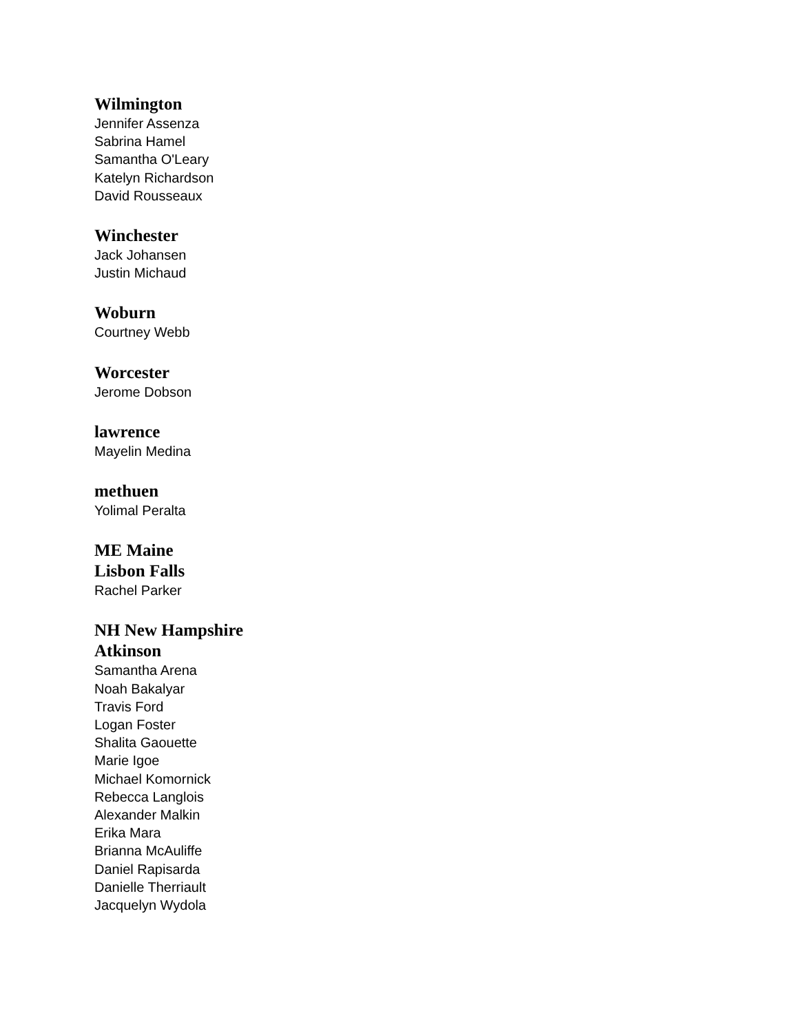Wilmington
Jennifer Assenza
Sabrina Hamel
Samantha O'Leary
Katelyn Richardson
David Rousseaux
Winchester
Jack Johansen
Justin Michaud
Woburn
Courtney Webb
Worcester
Jerome Dobson
lawrence
Mayelin Medina
methuen
Yolimal Peralta
ME Maine
Lisbon Falls
Rachel Parker
NH New Hampshire
Atkinson
Samantha Arena
Noah Bakalyar
Travis Ford
Logan Foster
Shalita Gaouette
Marie Igoe
Michael Komornick
Rebecca Langlois
Alexander Malkin
Erika Mara
Brianna McAuliffe
Daniel Rapisarda
Danielle Therriault
Jacquelyn Wydola